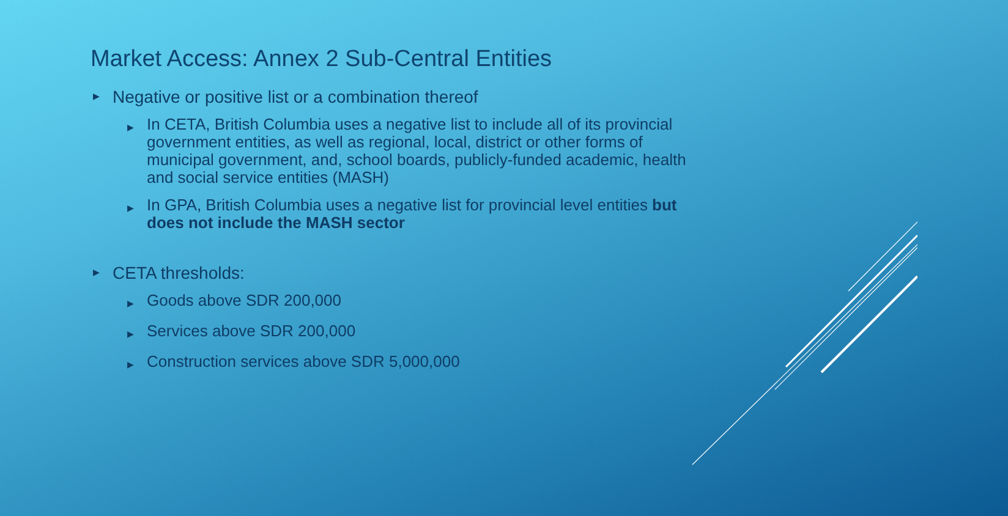Market Access: Annex 2 Sub-Central Entities
▶ Negative or positive list or a combination thereof
▶ In CETA, British Columbia uses a negative list to include all of its provincial government entities, as well as regional, local, district or other forms of municipal government, and, school boards, publicly-funded academic, health and social service entities (MASH)
▶ In GPA, British Columbia uses a negative list for provincial level entities but does not include the MASH sector
▶ CETA thresholds:
▶ Goods above SDR 200,000
▶ Services above SDR 200,000
▶ Construction services above SDR 5,000,000